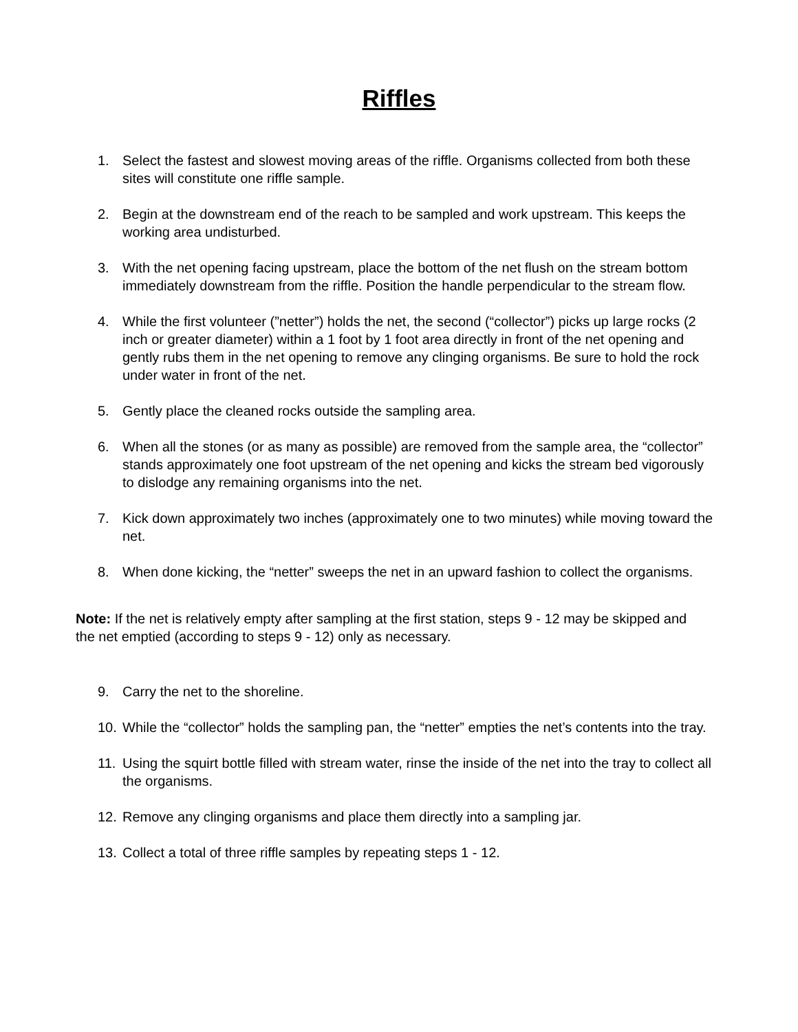Riffles
1. Select the fastest and slowest moving areas of the riffle. Organisms collected from both these sites will constitute one riffle sample.
2. Begin at the downstream end of the reach to be sampled and work upstream. This keeps the working area undisturbed.
3. With the net opening facing upstream, place the bottom of the net flush on the stream bottom immediately downstream from the riffle. Position the handle perpendicular to the stream flow.
4. While the first volunteer (”netter”) holds the net, the second (“collector”) picks up large rocks (2 inch or greater diameter) within a 1 foot by 1 foot area directly in front of the net opening and gently rubs them in the net opening to remove any clinging organisms. Be sure to hold the rock under water in front of the net.
5. Gently place the cleaned rocks outside the sampling area.
6. When all the stones (or as many as possible) are removed from the sample area, the “collector” stands approximately one foot upstream of the net opening and kicks the stream bed vigorously to dislodge any remaining organisms into the net.
7. Kick down approximately two inches (approximately one to two minutes) while moving toward the net.
8. When done kicking, the “netter” sweeps the net in an upward fashion to collect the organisms.
Note: If the net is relatively empty after sampling at the first station, steps 9 - 12 may be skipped and the net emptied (according to steps 9 - 12) only as necessary.
9. Carry the net to the shoreline.
10. While the “collector” holds the sampling pan, the “netter” empties the net’s contents into the tray.
11. Using the squirt bottle filled with stream water, rinse the inside of the net into the tray to collect all the organisms.
12. Remove any clinging organisms and place them directly into a sampling jar.
13. Collect a total of three riffle samples by repeating steps 1 - 12.